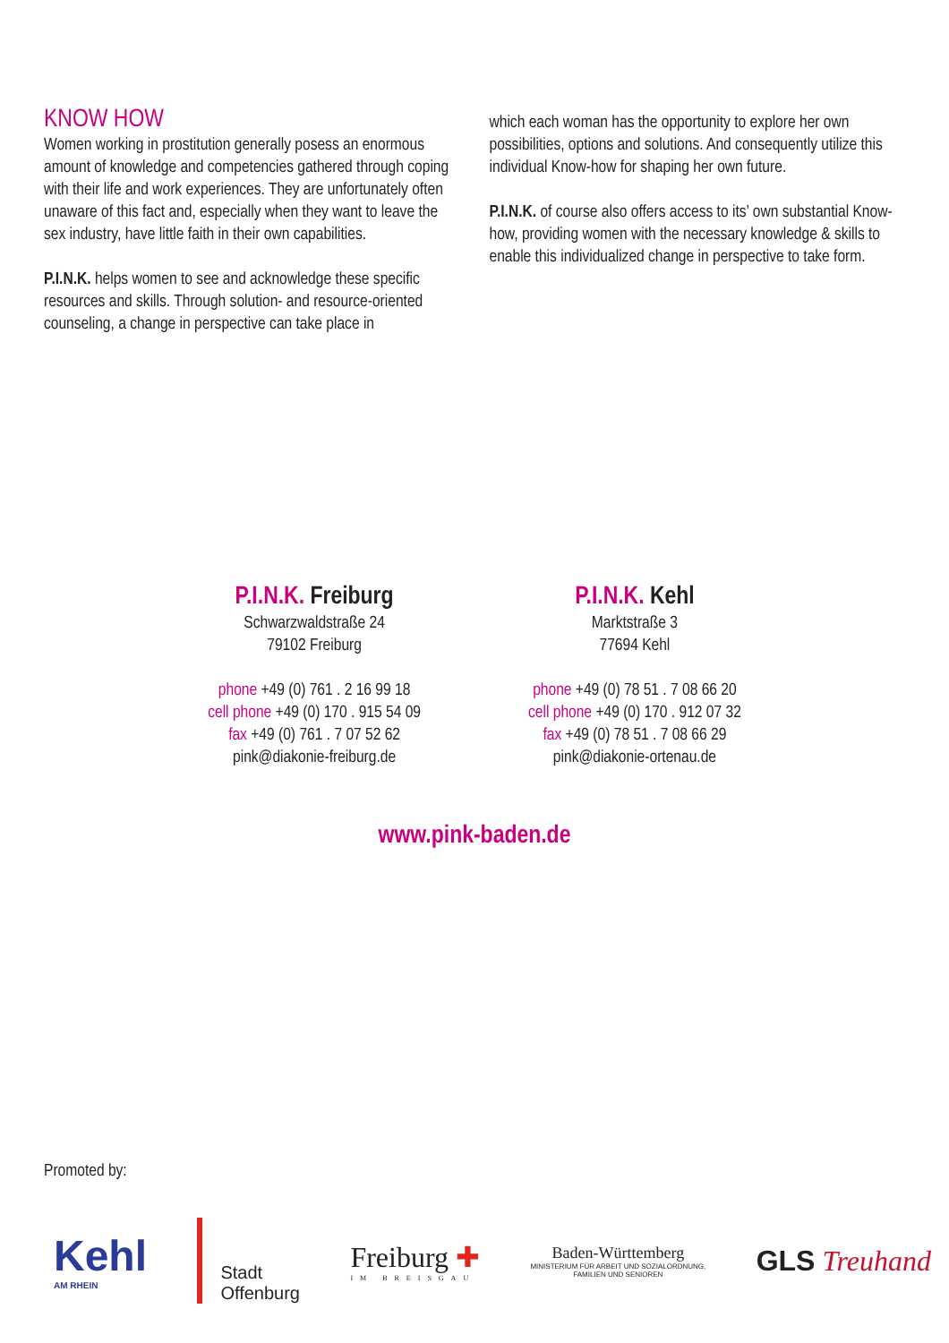KNOW HOW
Women working in prostitution generally posess an enormous amount of knowledge and competencies gathered through coping with their life and work experiences. They are unfortunately often unaware of this fact and, especially when they want to leave the sex industry, have little faith in their own capabilities.
P.I.N.K. helps women to see and acknowledge these specific resources and skills. Through solution- and resource-oriented counseling, a change in perspective can take place in
which each woman has the opportunity to explore her own possibilities, options and solutions. And consequently utilize this individual Know-how for shaping her own future.
P.I.N.K. of course also offers access to its’ own substantial Know-how, providing women with the necessary knowledge & skills to enable this individualized change in perspective to take form.
P.I.N.K. Freiburg
Schwarzwaldstraße 24
79102 Freiburg
phone +49 (0) 761 . 2 16 99 18
cell phone +49 (0) 170 . 915 54 09
fax +49 (0) 761 . 7 07 52 62
pink@diakonie-freiburg.de
P.I.N.K. Kehl
Marktstraße 3
77694 Kehl
phone +49 (0) 78 51 . 7 08 66 20
cell phone +49 (0) 170 . 912 07 32
fax +49 (0) 78 51 . 7 08 66 29
pink@diakonie-ortenau.de
www.pink-baden.de
Promoted by:
Kehl
AM RHEIN
Stadt
Offenburg
Freiburg ✚
IM BREISGAU
Baden-Württemberg
MINISTERIUM FÜR ARBEIT UND SOZIALORDNUNG,
FAMILIEN UND SENIOREN
GLS Treuhand